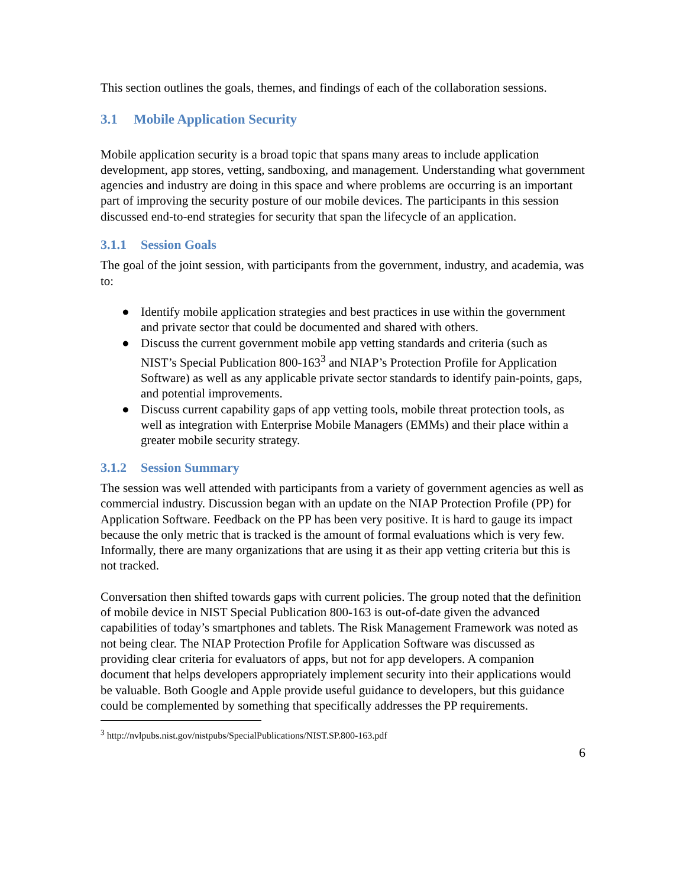This section outlines the goals, themes, and findings of each of the collaboration sessions.
3.1 Mobile Application Security
Mobile application security is a broad topic that spans many areas to include application development, app stores, vetting, sandboxing, and management. Understanding what government agencies and industry are doing in this space and where problems are occurring is an important part of improving the security posture of our mobile devices. The participants in this session discussed end-to-end strategies for security that span the lifecycle of an application.
3.1.1 Session Goals
The goal of the joint session, with participants from the government, industry, and academia, was to:
● Identify mobile application strategies and best practices in use within the government and private sector that could be documented and shared with others.
● Discuss the current government mobile app vetting standards and criteria (such as NIST’s Special Publication 800-163<sup>3</sup> and NIAP’s Protection Profile for Application Software) as well as any applicable private sector standards to identify pain-points, gaps, and potential improvements.
● Discuss current capability gaps of app vetting tools, mobile threat protection tools, as well as integration with Enterprise Mobile Managers (EMMs) and their place within a greater mobile security strategy.
3.1.2 Session Summary
The session was well attended with participants from a variety of government agencies as well as commercial industry. Discussion began with an update on the NIAP Protection Profile (PP) for Application Software. Feedback on the PP has been very positive. It is hard to gauge its impact because the only metric that is tracked is the amount of formal evaluations which is very few. Informally, there are many organizations that are using it as their app vetting criteria but this is not tracked.
Conversation then shifted towards gaps with current policies. The group noted that the definition of mobile device in NIST Special Publication 800-163 is out-of-date given the advanced capabilities of today’s smartphones and tablets. The Risk Management Framework was noted as not being clear. The NIAP Protection Profile for Application Software was discussed as providing clear criteria for evaluators of apps, but not for app developers. A companion document that helps developers appropriately implement security into their applications would be valuable. Both Google and Apple provide useful guidance to developers, but this guidance could be complemented by something that specifically addresses the PP requirements.
<sup>3</sup> http://nvlpubs.nist.gov/nistpubs/SpecialPublications/NIST.SP.800-163.pdf
6